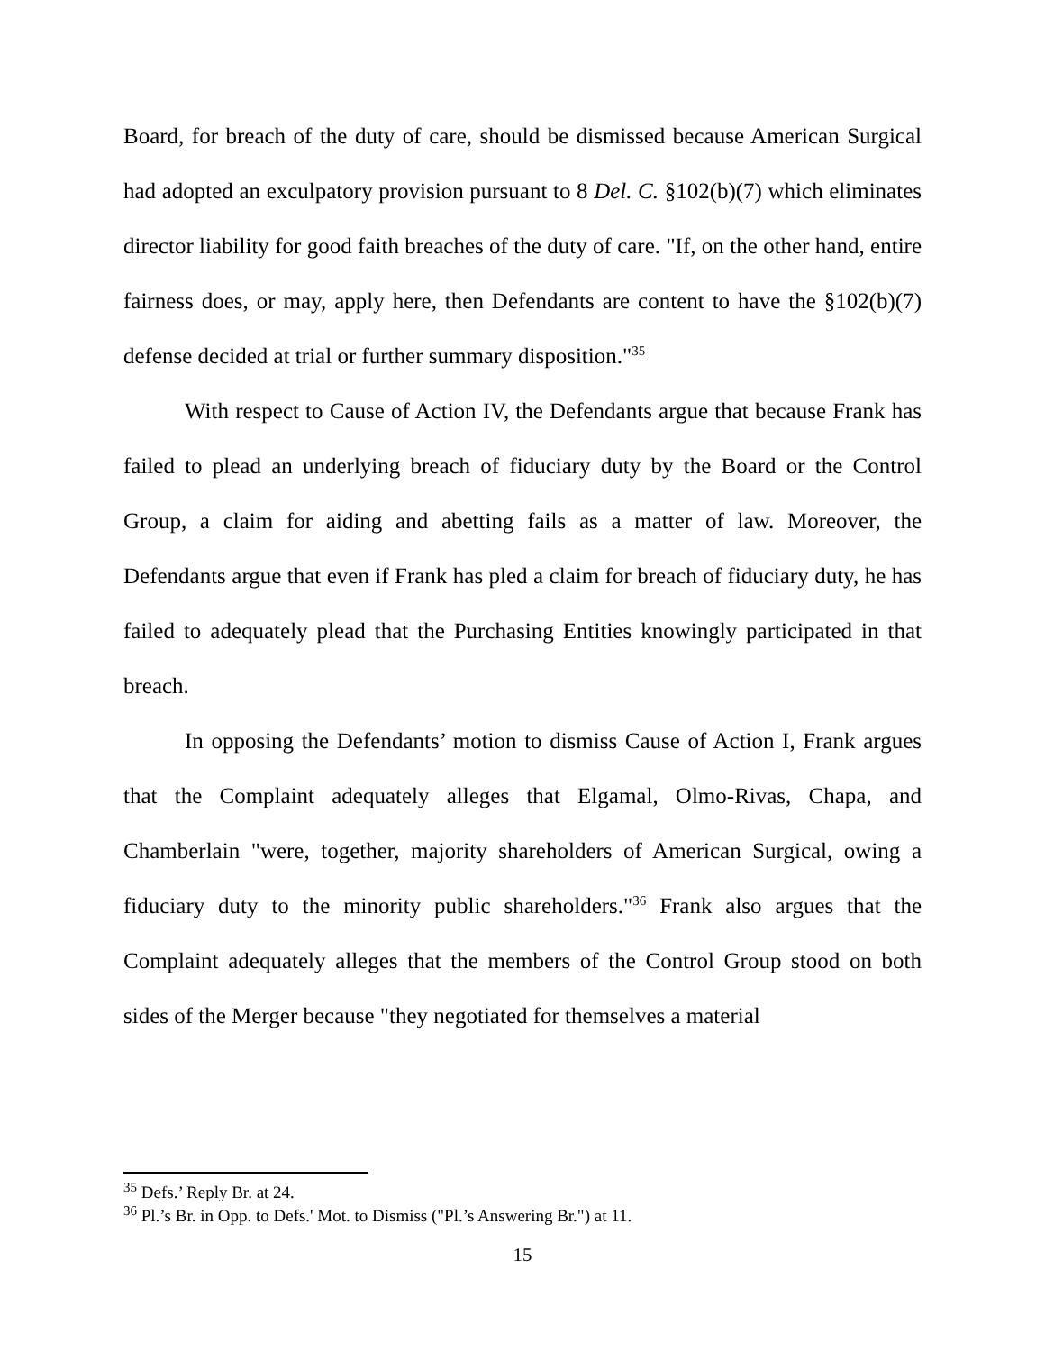Board, for breach of the duty of care, should be dismissed because American Surgical had adopted an exculpatory provision pursuant to 8 Del. C. §102(b)(7) which eliminates director liability for good faith breaches of the duty of care. "If, on the other hand, entire fairness does, or may, apply here, then Defendants are content to have the §102(b)(7) defense decided at trial or further summary disposition."<sup>35</sup>
With respect to Cause of Action IV, the Defendants argue that because Frank has failed to plead an underlying breach of fiduciary duty by the Board or the Control Group, a claim for aiding and abetting fails as a matter of law. Moreover, the Defendants argue that even if Frank has pled a claim for breach of fiduciary duty, he has failed to adequately plead that the Purchasing Entities knowingly participated in that breach.
In opposing the Defendants’ motion to dismiss Cause of Action I, Frank argues that the Complaint adequately alleges that Elgamal, Olmo-Rivas, Chapa, and Chamberlain "were, together, majority shareholders of American Surgical, owing a fiduciary duty to the minority public shareholders."<sup>36</sup> Frank also argues that the Complaint adequately alleges that the members of the Control Group stood on both sides of the Merger because "they negotiated for themselves a material
<sup>35</sup> Defs.’ Reply Br. at 24.
<sup>36</sup> Pl.’s Br. in Opp. to Defs.' Mot. to Dismiss ("Pl.’s Answering Br.") at 11.
15